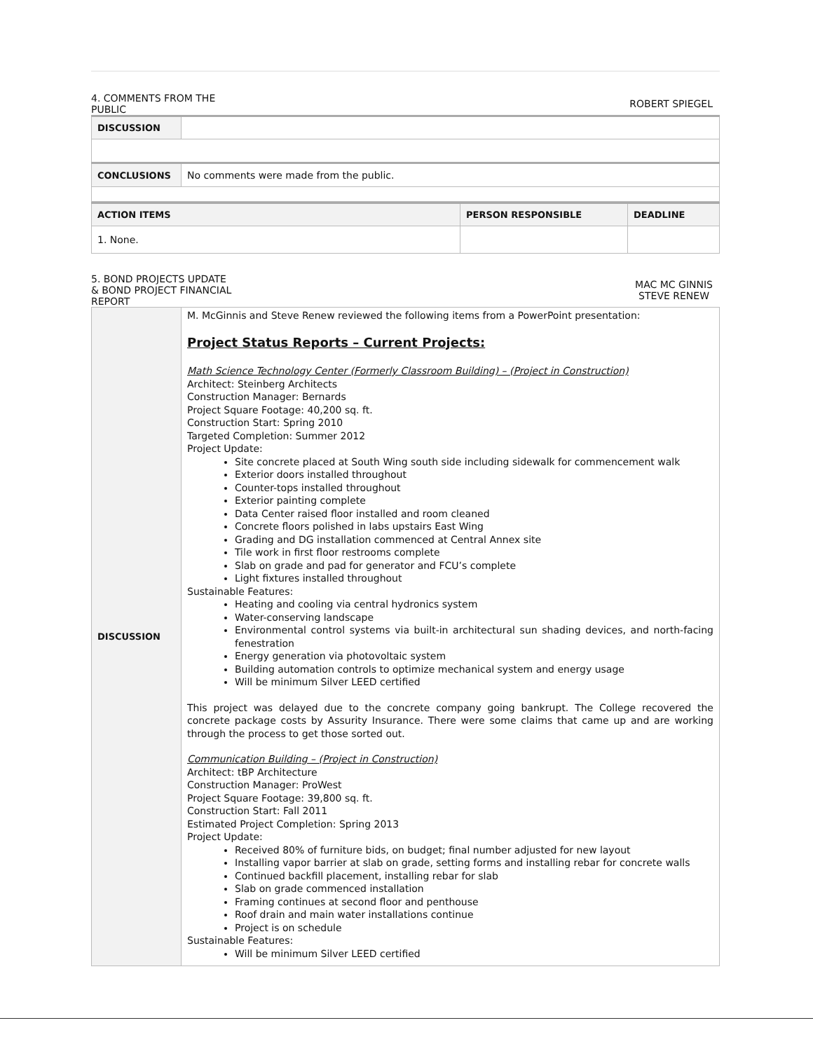4. COMMENTS FROM THE
PUBLIC
ROBERT SPIEGEL
| DISCUSSION | |
| CONCLUSIONS | No comments were made from the public. |
| ACTION ITEMS | PERSON RESPONSIBLE | DEADLINE |
| --- | --- | --- |
| 1. None. | | |
5. BOND PROJECTS UPDATE
& BOND PROJECT FINANCIAL
REPORT
MAC MC GINNIS
STEVE RENEW
| DISCUSSION | M. McGinnis and Steve Renew reviewed the following items from a PowerPoint presentation: Project Status Reports – Current Projects: Math Science Technology Center (Formerly Classroom Building) – (Project in Construction) Architect: Steinberg Architects Construction Manager: Bernards Project Square Footage: 40,200 sq. ft. Construction Start: Spring 2010 Targeted Completion: Summer 2012 Project Update: Site concrete placed at South Wing south side including sidewalk for commencement walk Exterior doors installed throughout Counter-tops installed throughout Exterior painting complete Data Center raised floor installed and room cleaned Concrete floors polished in labs upstairs East Wing Grading and DG installation commenced at Central Annex site Tile work in first floor restrooms complete Slab on grade and pad for generator and FCU’s complete Light fixtures installed throughout Sustainable Features: Heating and cooling via central hydronics system Water-conserving landscape Environmental control systems via built-in architectural sun shading devices, and north-facing fenestration Energy generation via photovoltaic system Building automation controls to optimize mechanical system and energy usage Will be minimum Silver LEED certified This project was delayed due to the concrete company going bankrupt. The College recovered the concrete package costs by Assurity Insurance. There were some claims that came up and are working through the process to get those sorted out. Communication Building – (Project in Construction) Architect: tBP Architecture Construction Manager: ProWest Project Square Footage: 39,800 sq. ft. Construction Start: Fall 2011 Estimated Project Completion: Spring 2013 Project Update: Received 80% of furniture bids, on budget; final number adjusted for new layout Installing vapor barrier at slab on grade, setting forms and installing rebar for concrete walls Continued backfill placement, installing rebar for slab Slab on grade commenced installation Framing continues at second floor and penthouse Roof drain and main water installations continue Project is on schedule Sustainable Features: Will be minimum Silver LEED certified |